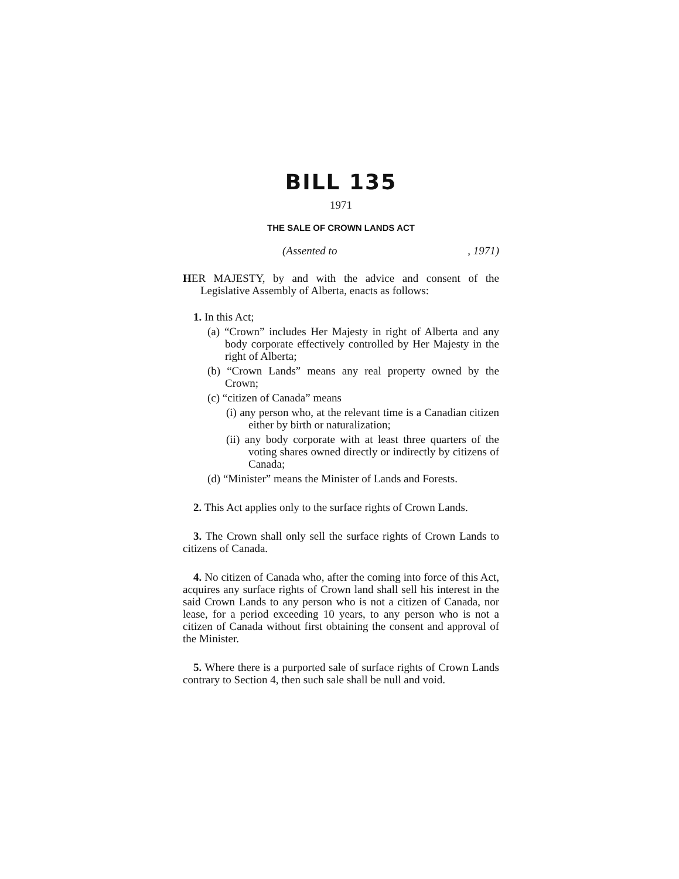BILL 135
1971
THE SALE OF CROWN LANDS ACT
(Assented to, 1971)
HER MAJESTY, by and with the advice and consent of the Legislative Assembly of Alberta, enacts as follows:
1. In this Act;
(a) “Crown” includes Her Majesty in right of Alberta and any body corporate effectively controlled by Her Majesty in the right of Alberta;
(b) “Crown Lands” means any real property owned by the Crown;
(c) “citizen of Canada” means
(i) any person who, at the relevant time is a Canadian citizen either by birth or naturalization;
(ii) any body corporate with at least three quarters of the voting shares owned directly or indirectly by citizens of Canada;
(d) “Minister” means the Minister of Lands and Forests.
2. This Act applies only to the surface rights of Crown Lands.
3. The Crown shall only sell the surface rights of Crown Lands to citizens of Canada.
4. No citizen of Canada who, after the coming into force of this Act, acquires any surface rights of Crown land shall sell his interest in the said Crown Lands to any person who is not a citizen of Canada, nor lease, for a period exceeding 10 years, to any person who is not a citizen of Canada without first obtaining the consent and approval of the Minister.
5. Where there is a purported sale of surface rights of Crown Lands contrary to Section 4, then such sale shall be null and void.